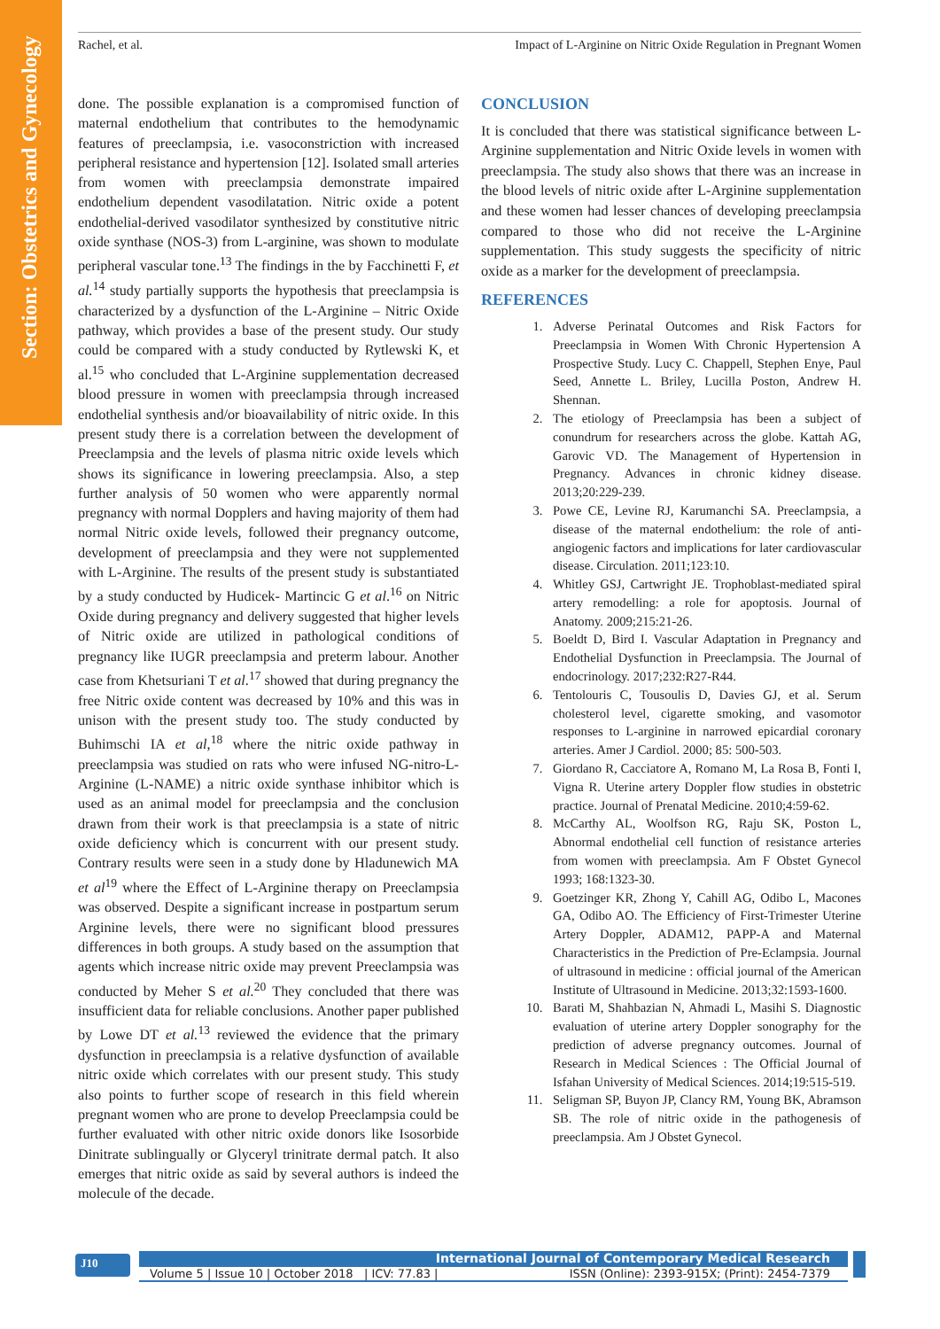Section: Obstetrics and Gynecology
Rachel, et al. Impact of L-Arginine on Nitric Oxide Regulation in Pregnant Women
done. The possible explanation is a compromised function of maternal endothelium that contributes to the hemodynamic features of preeclampsia, i.e. vasoconstriction with increased peripheral resistance and hypertension [12]. Isolated small arteries from women with preeclampsia demonstrate impaired endothelium dependent vasodilatation. Nitric oxide a potent endothelial-derived vasodilator synthesized by constitutive nitric oxide synthase (NOS-3) from L-arginine, was shown to modulate peripheral vascular tone.<sup>13</sup> The findings in the by Facchinetti F, et al.<sup>14</sup> study partially supports the hypothesis that preeclampsia is characterized by a dysfunction of the L-Arginine – Nitric Oxide pathway, which provides a base of the present study. Our study could be compared with a study conducted by Rytlewski K, et al.<sup>15</sup> who concluded that L-Arginine supplementation decreased blood pressure in women with preeclampsia through increased endothelial synthesis and/or bioavailability of nitric oxide. In this present study there is a correlation between the development of Preeclampsia and the levels of plasma nitric oxide levels which shows its significance in lowering preeclampsia. Also, a step further analysis of 50 women who were apparently normal pregnancy with normal Dopplers and having majority of them had normal Nitric oxide levels, followed their pregnancy outcome, development of preeclampsia and they were not supplemented with L-Arginine. The results of the present study is substantiated by a study conducted by Hudicek- Martincic G et al.<sup>16</sup> on Nitric Oxide during pregnancy and delivery suggested that higher levels of Nitric oxide are utilized in pathological conditions of pregnancy like IUGR preeclampsia and preterm labour. Another case from Khetsuriani T et al.<sup>17</sup> showed that during pregnancy the free Nitric oxide content was decreased by 10% and this was in unison with the present study too. The study conducted by Buhimschi IA et al,<sup>18</sup> where the nitric oxide pathway in preeclampsia was studied on rats who were infused NG-nitro-L-Arginine (L-NAME) a nitric oxide synthase inhibitor which is used as an animal model for preeclampsia and the conclusion drawn from their work is that preeclampsia is a state of nitric oxide deficiency which is concurrent with our present study. Contrary results were seen in a study done by Hladunewich MA et al<sup>19</sup> where the Effect of L-Arginine therapy on Preeclampsia was observed. Despite a significant increase in postpartum serum Arginine levels, there were no significant blood pressures differences in both groups. A study based on the assumption that agents which increase nitric oxide may prevent Preeclampsia was conducted by Meher S et al.<sup>20</sup> They concluded that there was insufficient data for reliable conclusions. Another paper published by Lowe DT et al.<sup>13</sup> reviewed the evidence that the primary dysfunction in preeclampsia is a relative dysfunction of available nitric oxide which correlates with our present study. This study also points to further scope of research in this field wherein pregnant women who are prone to develop Preeclampsia could be further evaluated with other nitric oxide donors like Isosorbide Dinitrate sublingually or Glyceryl trinitrate dermal patch. It also emerges that nitric oxide as said by several authors is indeed the molecule of the decade.
CONCLUSION
It is concluded that there was statistical significance between L-Arginine supplementation and Nitric Oxide levels in women with preeclampsia. The study also shows that there was an increase in the blood levels of nitric oxide after L-Arginine supplementation and these women had lesser chances of developing preeclampsia compared to those who did not receive the L-Arginine supplementation. This study suggests the specificity of nitric oxide as a marker for the development of preeclampsia.
REFERENCES
1. Adverse Perinatal Outcomes and Risk Factors for Preeclampsia in Women With Chronic Hypertension A Prospective Study. Lucy C. Chappell, Stephen Enye, Paul Seed, Annette L. Briley, Lucilla Poston, Andrew H. Shennan.
2. The etiology of Preeclampsia has been a subject of conundrum for researchers across the globe. Kattah AG, Garovic VD. The Management of Hypertension in Pregnancy. Advances in chronic kidney disease. 2013;20:229-239.
3. Powe CE, Levine RJ, Karumanchi SA. Preeclampsia, a disease of the maternal endothelium: the role of anti-angiogenic factors and implications for later cardiovascular disease. Circulation. 2011;123:10.
4. Whitley GSJ, Cartwright JE. Trophoblast-mediated spiral artery remodelling: a role for apoptosis. Journal of Anatomy. 2009;215:21-26.
5. Boeldt D, Bird I. Vascular Adaptation in Pregnancy and Endothelial Dysfunction in Preeclampsia. The Journal of endocrinology. 2017;232:R27-R44.
6. Tentolouris C, Tousoulis D, Davies GJ, et al. Serum cholesterol level, cigarette smoking, and vasomotor responses to L-arginine in narrowed epicardial coronary arteries. Amer J Cardiol. 2000; 85: 500-503.
7. Giordano R, Cacciatore A, Romano M, La Rosa B, Fonti I, Vigna R. Uterine artery Doppler flow studies in obstetric practice. Journal of Prenatal Medicine. 2010;4:59-62.
8. McCarthy AL, Woolfson RG, Raju SK, Poston L, Abnormal endothelial cell function of resistance arteries from women with preeclampsia. Am F Obstet Gynecol 1993; 168:1323-30.
9. Goetzinger KR, Zhong Y, Cahill AG, Odibo L, Macones GA, Odibo AO. The Efficiency of First-Trimester Uterine Artery Doppler, ADAM12, PAPP-A and Maternal Characteristics in the Prediction of Pre-Eclampsia. Journal of ultrasound in medicine : official journal of the American Institute of Ultrasound in Medicine. 2013;32:1593-1600.
10. Barati M, Shahbazian N, Ahmadi L, Masihi S. Diagnostic evaluation of uterine artery Doppler sonography for the prediction of adverse pregnancy outcomes. Journal of Research in Medical Sciences : The Official Journal of Isfahan University of Medical Sciences. 2014;19:515-519.
11. Seligman SP, Buyon JP, Clancy RM, Young BK, Abramson SB. The role of nitric oxide in the pathogenesis of preeclampsia. Am J Obstet Gynecol.
J10 International Journal of Contemporary Medical Research
Volume 5 | Issue 10 | October 2018 | ICV: 77.83 | ISSN (Online): 2393-915X; (Print): 2454-7379